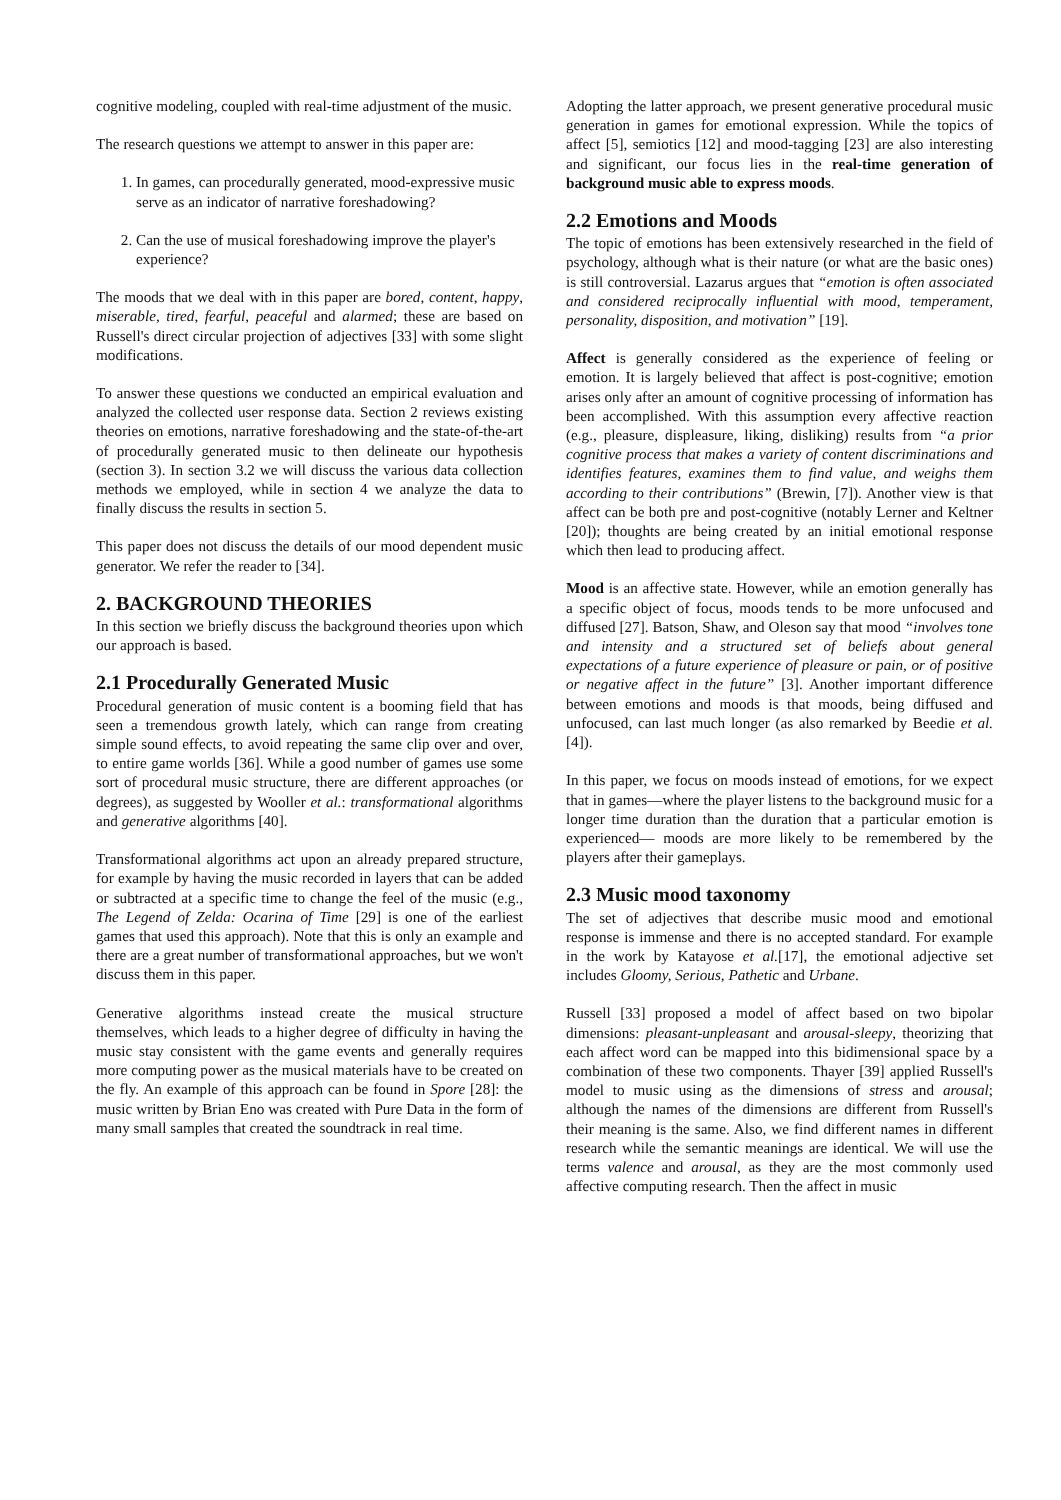cognitive modeling, coupled with real-time adjustment of the music.
The research questions we attempt to answer in this paper are:
1. In games, can procedurally generated, mood-expressive music serve as an indicator of narrative foreshadowing?
2. Can the use of musical foreshadowing improve the player's experience?
The moods that we deal with in this paper are bored, content, happy, miserable, tired, fearful, peaceful and alarmed; these are based on Russell's direct circular projection of adjectives [33] with some slight modifications.
To answer these questions we conducted an empirical evaluation and analyzed the collected user response data. Section 2 reviews existing theories on emotions, narrative foreshadowing and the state-of-the-art of procedurally generated music to then delineate our hypothesis (section 3). In section 3.2 we will discuss the various data collection methods we employed, while in section 4 we analyze the data to finally discuss the results in section 5.
This paper does not discuss the details of our mood dependent music generator. We refer the reader to [34].
2. BACKGROUND THEORIES
In this section we briefly discuss the background theories upon which our approach is based.
2.1 Procedurally Generated Music
Procedural generation of music content is a booming field that has seen a tremendous growth lately, which can range from creating simple sound effects, to avoid repeating the same clip over and over, to entire game worlds [36]. While a good number of games use some sort of procedural music structure, there are different approaches (or degrees), as suggested by Wooller et al.: transformational algorithms and generative algorithms [40].
Transformational algorithms act upon an already prepared structure, for example by having the music recorded in layers that can be added or subtracted at a specific time to change the feel of the music (e.g., The Legend of Zelda: Ocarina of Time [29] is one of the earliest games that used this approach). Note that this is only an example and there are a great number of transformational approaches, but we won't discuss them in this paper.
Generative algorithms instead create the musical structure themselves, which leads to a higher degree of difficulty in having the music stay consistent with the game events and generally requires more computing power as the musical materials have to be created on the fly. An example of this approach can be found in Spore [28]: the music written by Brian Eno was created with Pure Data in the form of many small samples that created the soundtrack in real time.
Adopting the latter approach, we present generative procedural music generation in games for emotional expression. While the topics of affect [5], semiotics [12] and mood-tagging [23] are also interesting and significant, our focus lies in the real-time generation of background music able to express moods.
2.2 Emotions and Moods
The topic of emotions has been extensively researched in the field of psychology, although what is their nature (or what are the basic ones) is still controversial. Lazarus argues that “emotion is often associated and considered reciprocally influential with mood, temperament, personality, disposition, and motivation” [19].
Affect is generally considered as the experience of feeling or emotion. It is largely believed that affect is post-cognitive; emotion arises only after an amount of cognitive processing of information has been accomplished. With this assumption every affective reaction (e.g., pleasure, displeasure, liking, disliking) results from “a prior cognitive process that makes a variety of content discriminations and identifies features, examines them to find value, and weighs them according to their contributions” (Brewin, [7]). Another view is that affect can be both pre and post-cognitive (notably Lerner and Keltner [20]); thoughts are being created by an initial emotional response which then lead to producing affect.
Mood is an affective state. However, while an emotion generally has a specific object of focus, moods tends to be more unfocused and diffused [27]. Batson, Shaw, and Oleson say that mood “involves tone and intensity and a structured set of beliefs about general expectations of a future experience of pleasure or pain, or of positive or negative affect in the future” [3]. Another important difference between emotions and moods is that moods, being diffused and unfocused, can last much longer (as also remarked by Beedie et al. [4]).
In this paper, we focus on moods instead of emotions, for we expect that in games—where the player listens to the background music for a longer time duration than the duration that a particular emotion is experienced— moods are more likely to be remembered by the players after their gameplays.
2.3 Music mood taxonomy
The set of adjectives that describe music mood and emotional response is immense and there is no accepted standard. For example in the work by Katayose et al.[17], the emotional adjective set includes Gloomy, Serious, Pathetic and Urbane.
Russell [33] proposed a model of affect based on two bipolar dimensions: pleasant-unpleasant and arousal-sleepy, theorizing that each affect word can be mapped into this bidimensional space by a combination of these two components. Thayer [39] applied Russell's model to music using as the dimensions of stress and arousal; although the names of the dimensions are different from Russell's their meaning is the same. Also, we find different names in different research while the semantic meanings are identical. We will use the terms valence and arousal, as they are the most commonly used affective computing research. Then the affect in music